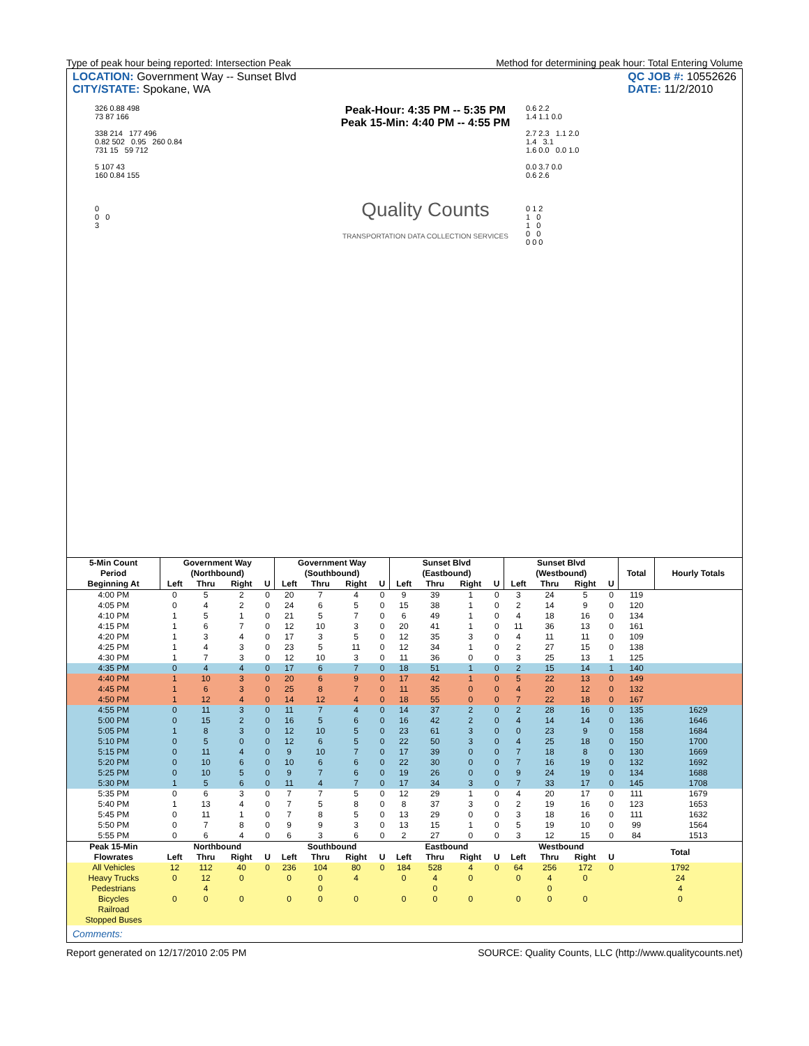Type of peak hour being reported: Intersection Peak Method for determining peak hour: Total Entering Volume
LOCATION: Government Way -- Sunset Blvd
CITY/STATE: Spokane, WA
QC JOB #: 10552626
DATE: 11/2/2010
326 0.88 498
73 87 166
338 214 177 496
0.82 502 0.95 260 0.84
731 15 59 712
5 107 43
160 0.84 155
0
0 0
3
Peak-Hour: 4:35 PM -- 5:35 PM
Peak 15-Min: 4:40 PM -- 4:55 PM
Quality Counts
TRANSPORTATION DATA COLLECTION SERVICES
0.6 2.2
1.4 1.1 0.0
2.7 2.3 1.1 2.0
1.4 3.1
1.6 0.0 0.0 1.0
0.0 3.7 0.0
0.6 2.6
0 1 2
1 0
1 0
0 0
0 0 0
| 5-Min Count | Government Way | | | | Government Way | | | | Sunset Blvd | | | | Sunset Blvd | | | | Total | Hourly Totals |
| --- | --- | --- | --- | --- | --- | --- | --- | --- | --- | --- | --- | --- | --- | --- | --- | --- | --- | --- |
| Period | (Northbound) | | | | (Southbound) | | | | (Eastbound) | | | | (Westbound) | | | | | |
| Beginning At | Left | Thru | Right | U | Left | Thru | Right | U | Left | Thru | Right | U | Left | Thru | Right | U | | |
| 4:00 PM | 0 | 5 | 2 | 0 | 20 | 7 | 4 | 0 | 9 | 39 | 1 | 0 | 3 | 24 | 5 | 0 | 119 | |
| 4:05 PM | 0 | 4 | 2 | 0 | 24 | 6 | 5 | 0 | 15 | 38 | 1 | 0 | 2 | 14 | 9 | 0 | 120 | |
| 4:10 PM | 1 | 5 | 1 | 0 | 21 | 5 | 7 | 0 | 6 | 49 | 1 | 0 | 4 | 18 | 16 | 0 | 134 | |
| 4:15 PM | 1 | 6 | 7 | 0 | 12 | 10 | 3 | 0 | 20 | 41 | 1 | 0 | 11 | 36 | 13 | 0 | 161 | |
| 4:20 PM | 1 | 3 | 4 | 0 | 17 | 3 | 5 | 0 | 12 | 35 | 3 | 0 | 4 | 11 | 11 | 0 | 109 | |
| 4:25 PM | 1 | 4 | 3 | 0 | 23 | 5 | 11 | 0 | 12 | 34 | 1 | 0 | 2 | 27 | 15 | 0 | 138 | |
| 4:30 PM | 1 | 7 | 3 | 0 | 12 | 10 | 3 | 0 | 11 | 36 | 0 | 0 | 3 | 25 | 13 | 1 | 125 | |
| 4:35 PM | 0 | 4 | 4 | 0 | 17 | 6 | 7 | 0 | 18 | 51 | 1 | 0 | 2 | 15 | 14 | 1 | 140 | |
| 4:40 PM | 1 | 10 | 3 | 0 | 20 | 6 | 9 | 0 | 17 | 42 | 1 | 0 | 5 | 22 | 13 | 0 | 149 | |
| 4:45 PM | 1 | 6 | 3 | 0 | 25 | 8 | 7 | 0 | 11 | 35 | 0 | 0 | 4 | 20 | 12 | 0 | 132 | |
| 4:50 PM | 1 | 12 | 4 | 0 | 14 | 12 | 4 | 0 | 18 | 55 | 0 | 0 | 7 | 22 | 18 | 0 | 167 | |
| 4:55 PM | 0 | 11 | 3 | 0 | 11 | 7 | 4 | 0 | 14 | 37 | 2 | 0 | 2 | 28 | 16 | 0 | 135 | 1629 |
| 5:00 PM | 0 | 15 | 2 | 0 | 16 | 5 | 6 | 0 | 16 | 42 | 2 | 0 | 4 | 14 | 14 | 0 | 136 | 1646 |
| 5:05 PM | 1 | 8 | 3 | 0 | 12 | 10 | 5 | 0 | 23 | 61 | 3 | 0 | 0 | 23 | 9 | 0 | 158 | 1684 |
| 5:10 PM | 0 | 5 | 0 | 0 | 12 | 6 | 5 | 0 | 22 | 50 | 3 | 0 | 4 | 25 | 18 | 0 | 150 | 1700 |
| 5:15 PM | 0 | 11 | 4 | 0 | 9 | 10 | 7 | 0 | 17 | 39 | 0 | 0 | 7 | 18 | 8 | 0 | 130 | 1669 |
| 5:20 PM | 0 | 10 | 6 | 0 | 10 | 6 | 6 | 0 | 22 | 30 | 0 | 0 | 7 | 16 | 19 | 0 | 132 | 1692 |
| 5:25 PM | 0 | 10 | 5 | 0 | 9 | 7 | 6 | 0 | 19 | 26 | 0 | 0 | 9 | 24 | 19 | 0 | 134 | 1688 |
| 5:30 PM | 1 | 5 | 6 | 0 | 11 | 4 | 7 | 0 | 17 | 34 | 3 | 0 | 7 | 33 | 17 | 0 | 145 | 1708 |
| 5:35 PM | 0 | 6 | 3 | 0 | 7 | 7 | 5 | 0 | 12 | 29 | 1 | 0 | 4 | 20 | 17 | 0 | 111 | 1679 |
| 5:40 PM | 1 | 13 | 4 | 0 | 7 | 5 | 8 | 0 | 8 | 37 | 3 | 0 | 2 | 19 | 16 | 0 | 123 | 1653 |
| 5:45 PM | 0 | 11 | 1 | 0 | 7 | 8 | 5 | 0 | 13 | 29 | 0 | 0 | 3 | 18 | 16 | 0 | 111 | 1632 |
| 5:50 PM | 0 | 7 | 8 | 0 | 9 | 9 | 3 | 0 | 13 | 15 | 1 | 0 | 5 | 19 | 10 | 0 | 99 | 1564 |
| 5:55 PM | 0 | 6 | 4 | 0 | 6 | 3 | 6 | 0 | 2 | 27 | 0 | 0 | 3 | 12 | 15 | 0 | 84 | 1513 |
| Peak 15-Min | Northbound | | | | Southbound | | | | Eastbound | | | | Westbound | | | | Total | |
| Flowrates | Left | Thru | Right | U | Left | Thru | Right | U | Left | Thru | Right | U | Left | Thru | Right | U | | |
| All Vehicles | 12 | 112 | 40 | 0 | 236 | 104 | 80 | 0 | 184 | 528 | 4 | 0 | 64 | 256 | 172 | 0 | 1792 | |
| Heavy Trucks | 0 | 12 | 0 | | 0 | 0 | 4 | | 0 | 4 | 0 | | 0 | 4 | 0 | | 24 | |
| Pedestrians | | 4 | | | | 0 | | | | 0 | | | | 0 | | | 4 | |
| Bicycles | 0 | 0 | 0 | | 0 | 0 | 0 | | 0 | 0 | 0 | | 0 | 0 | 0 | | 0 | |
| Railroad | | | | | | | | | | | | | | | | | | |
| Stopped Buses | | | | | | | | | | | | | | | | | | |
Comments:
Report generated on 12/17/2010 2:05 PM SOURCE: Quality Counts, LLC (http://www.qualitycounts.net)